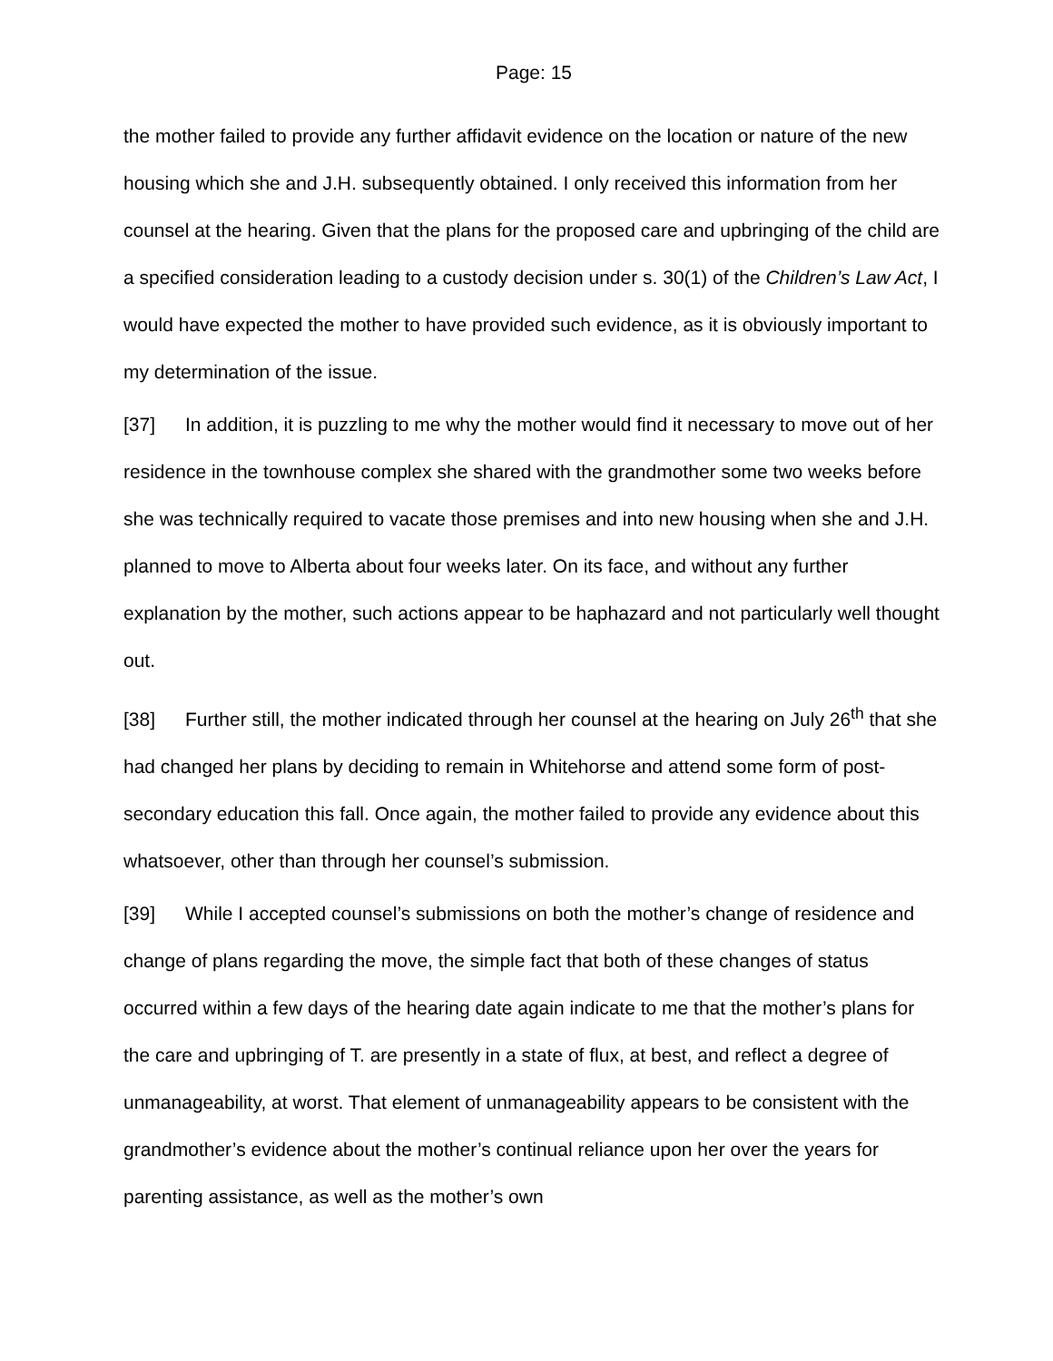Page: 15
the mother failed to provide any further affidavit evidence on the location or nature of the new housing which she and J.H. subsequently obtained. I only received this information from her counsel at the hearing. Given that the plans for the proposed care and upbringing of the child are a specified consideration leading to a custody decision under s. 30(1) of the Children’s Law Act, I would have expected the mother to have provided such evidence, as it is obviously important to my determination of the issue.
[37] In addition, it is puzzling to me why the mother would find it necessary to move out of her residence in the townhouse complex she shared with the grandmother some two weeks before she was technically required to vacate those premises and into new housing when she and J.H. planned to move to Alberta about four weeks later. On its face, and without any further explanation by the mother, such actions appear to be haphazard and not particularly well thought out.
[38] Further still, the mother indicated through her counsel at the hearing on July 26<sup>th</sup> that she had changed her plans by deciding to remain in Whitehorse and attend some form of post-secondary education this fall. Once again, the mother failed to provide any evidence about this whatsoever, other than through her counsel’s submission.
[39] While I accepted counsel’s submissions on both the mother’s change of residence and change of plans regarding the move, the simple fact that both of these changes of status occurred within a few days of the hearing date again indicate to me that the mother’s plans for the care and upbringing of T. are presently in a state of flux, at best, and reflect a degree of unmanageability, at worst. That element of unmanageability appears to be consistent with the grandmother’s evidence about the mother’s continual reliance upon her over the years for parenting assistance, as well as the mother’s own